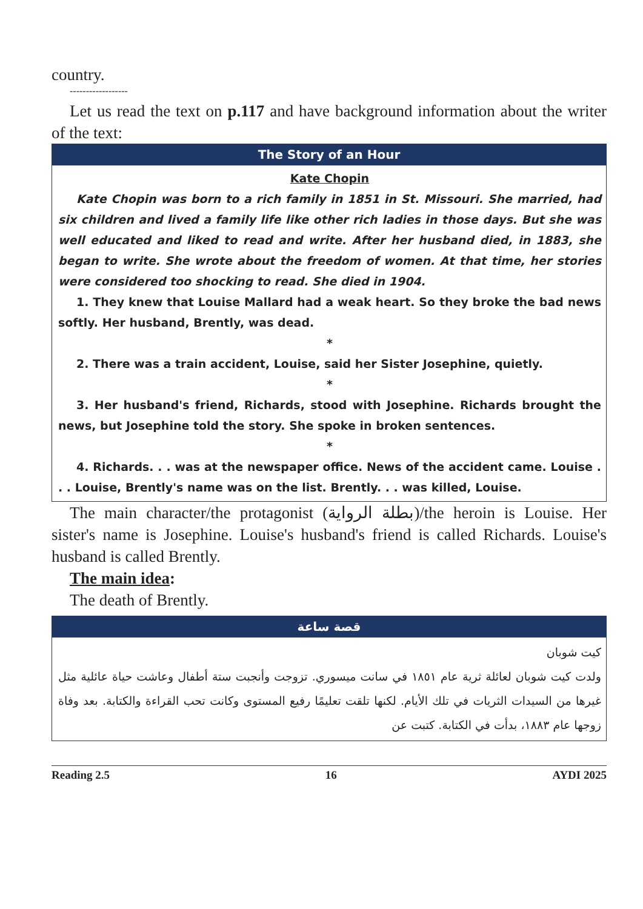country.
------------------
Let us read the text on p.117 and have background information about the writer of the text:
The Story of an Hour
Kate Chopin
Kate Chopin was born to a rich family in 1851 in St. Missouri. She married, had six children and lived a family life like other rich ladies in those days. But she was well educated and liked to read and write. After her husband died, in 1883, she began to write. She wrote about the freedom of women. At that time, her stories were considered too shocking to read. She died in 1904.
1. They knew that Louise Mallard had a weak heart. So they broke the bad news softly. Her husband, Brently, was dead.
*
2. There was a train accident, Louise, said her Sister Josephine, quietly.
*
3. Her husband's friend, Richards, stood with Josephine. Richards brought the news, but Josephine told the story. She spoke in broken sentences.
*
4. Richards. . . was at the newspaper office. News of the accident came. Louise . . . Louise, Brently's name was on the list. Brently. . . was killed, Louise.
The main character/the protagonist (بطلة الرواية)/the heroin is Louise. Her sister's name is Josephine. Louise's husband's friend is called Richards. Louise's husband is called Brently.
The main idea:
The death of Brently.
قصة ساعة
كيت شوبان
ولدت كيت شوبان لعائلة ثرية عام ١٨٥١ في سانت ميسوري. تزوجت وأنجبت ستة أطفال وعاشت حياة عائلية مثل غيرها من السيدات الثريات في تلك الأيام. لكنها تلقت تعليمًا رفيع المستوى وكانت تحب القراءة والكتابة. بعد وفاة زوجها عام ١٨٨٣، بدأت في الكتابة. كتبت عن
Reading 2.5 16 AYDI 2025